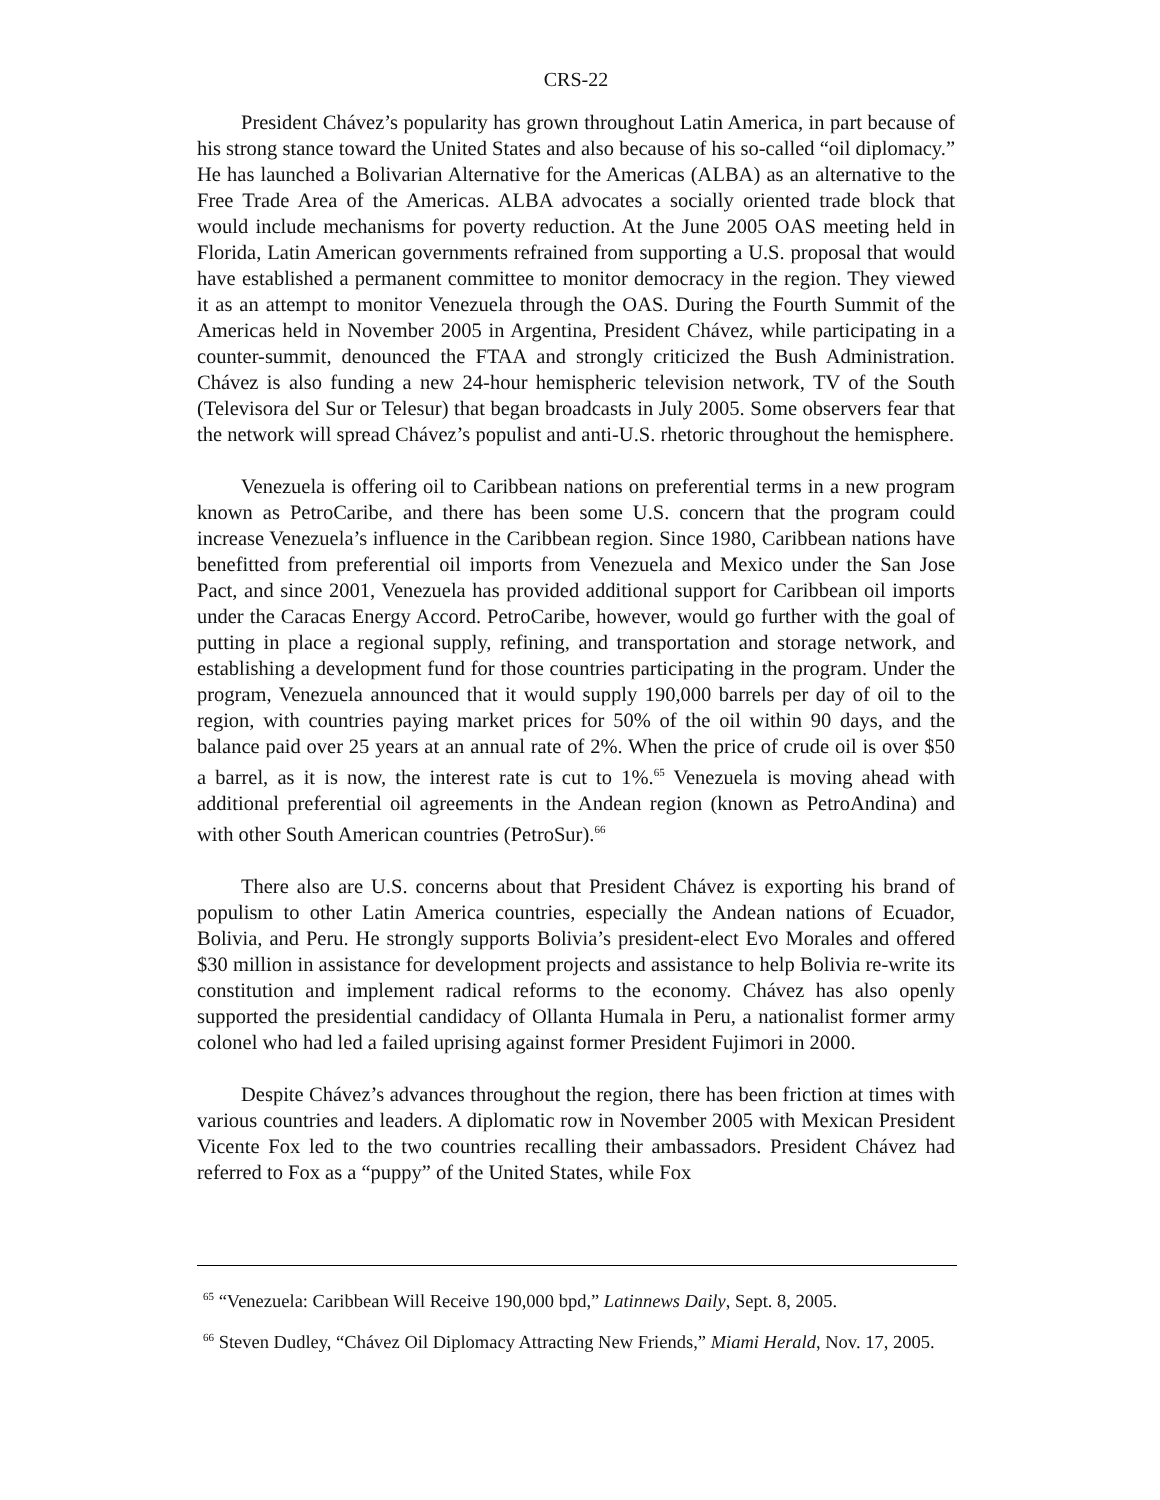CRS-22
President Chávez’s popularity has grown throughout Latin America, in part because of his strong stance toward the United States and also because of his so-called “oil diplomacy.” He has launched a Bolivarian Alternative for the Americas (ALBA) as an alternative to the Free Trade Area of the Americas. ALBA advocates a socially oriented trade block that would include mechanisms for poverty reduction. At the June 2005 OAS meeting held in Florida, Latin American governments refrained from supporting a U.S. proposal that would have established a permanent committee to monitor democracy in the region. They viewed it as an attempt to monitor Venezuela through the OAS. During the Fourth Summit of the Americas held in November 2005 in Argentina, President Chávez, while participating in a counter-summit, denounced the FTAA and strongly criticized the Bush Administration. Chávez is also funding a new 24-hour hemispheric television network, TV of the South (Televisora del Sur or Telesur) that began broadcasts in July 2005. Some observers fear that the network will spread Chávez’s populist and anti-U.S. rhetoric throughout the hemisphere.
Venezuela is offering oil to Caribbean nations on preferential terms in a new program known as PetroCaribe, and there has been some U.S. concern that the program could increase Venezuela’s influence in the Caribbean region. Since 1980, Caribbean nations have benefitted from preferential oil imports from Venezuela and Mexico under the San Jose Pact, and since 2001, Venezuela has provided additional support for Caribbean oil imports under the Caracas Energy Accord. PetroCaribe, however, would go further with the goal of putting in place a regional supply, refining, and transportation and storage network, and establishing a development fund for those countries participating in the program. Under the program, Venezuela announced that it would supply 190,000 barrels per day of oil to the region, with countries paying market prices for 50% of the oil within 90 days, and the balance paid over 25 years at an annual rate of 2%. When the price of crude oil is over $50 a barrel, as it is now, the interest rate is cut to 1%.<sup>65</sup> Venezuela is moving ahead with additional preferential oil agreements in the Andean region (known as PetroAndina) and with other South American countries (PetroSur).<sup>66</sup>
There also are U.S. concerns about that President Chávez is exporting his brand of populism to other Latin America countries, especially the Andean nations of Ecuador, Bolivia, and Peru. He strongly supports Bolivia’s president-elect Evo Morales and offered $30 million in assistance for development projects and assistance to help Bolivia re-write its constitution and implement radical reforms to the economy. Chávez has also openly supported the presidential candidacy of Ollanta Humala in Peru, a nationalist former army colonel who had led a failed uprising against former President Fujimori in 2000.
Despite Chávez’s advances throughout the region, there has been friction at times with various countries and leaders. A diplomatic row in November 2005 with Mexican President Vicente Fox led to the two countries recalling their ambassadors. President Chávez had referred to Fox as a “puppy” of the United States, while Fox
<sup>65</sup> “Venezuela: Caribbean Will Receive 190,000 bpd,” Latinnews Daily, Sept. 8, 2005.
<sup>66</sup> Steven Dudley, “Chávez Oil Diplomacy Attracting New Friends,” Miami Herald, Nov. 17, 2005.